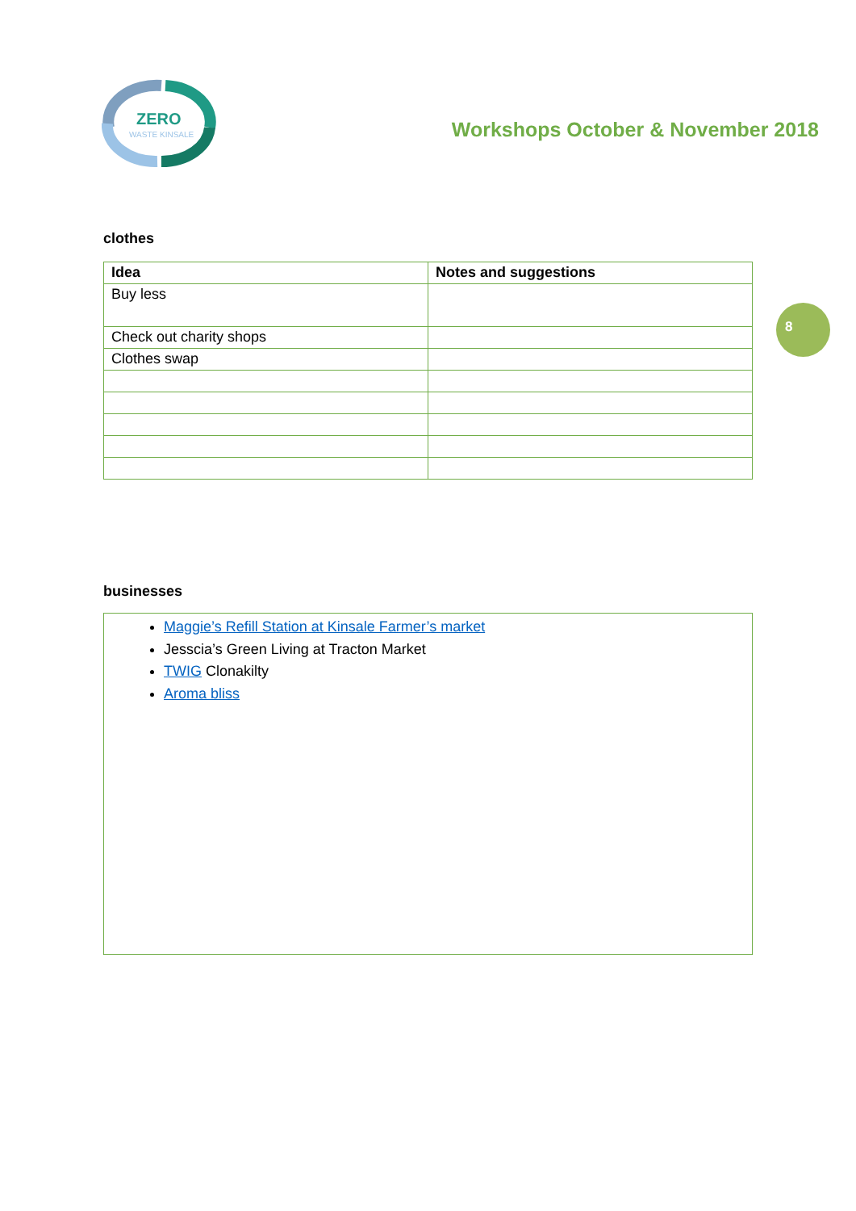ZERO
WASTE KINSALE
Workshops October & November 2018
8
clothes
| Idea | Notes and suggestions |
| --- | --- |
| Buy less | |
| Check out charity shops | |
| Clothes swap | |
businesses
Maggie’s Refill Station at Kinsale Farmer’s market
Jesscia’s Green Living at Tracton Market
TWIG Clonakilty
Aroma bliss